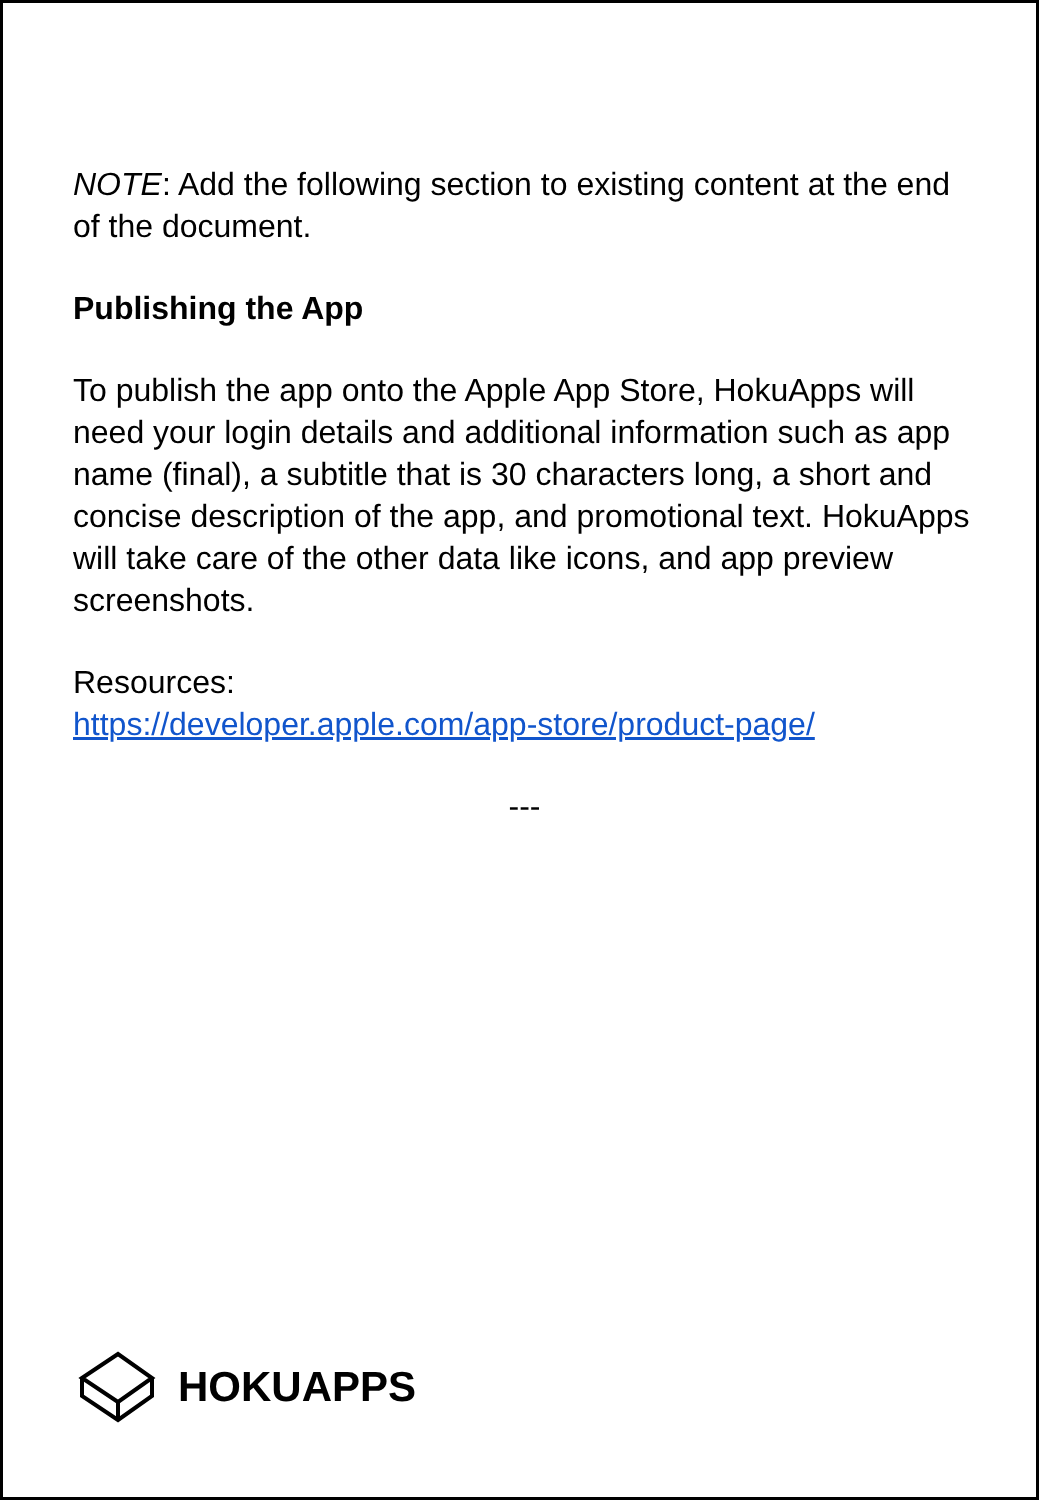NOTE: Add the following section to existing content at the end of the document.
Publishing the App
To publish the app onto the Apple App Store, HokuApps will need your login details and additional information such as app name (final), a subtitle that is 30 characters long, a short and concise description of the app, and promotional text. HokuApps will take care of the other data like icons, and app preview screenshots.
Resources:
https://developer.apple.com/app-store/product-page/
---
HOKUAPPS